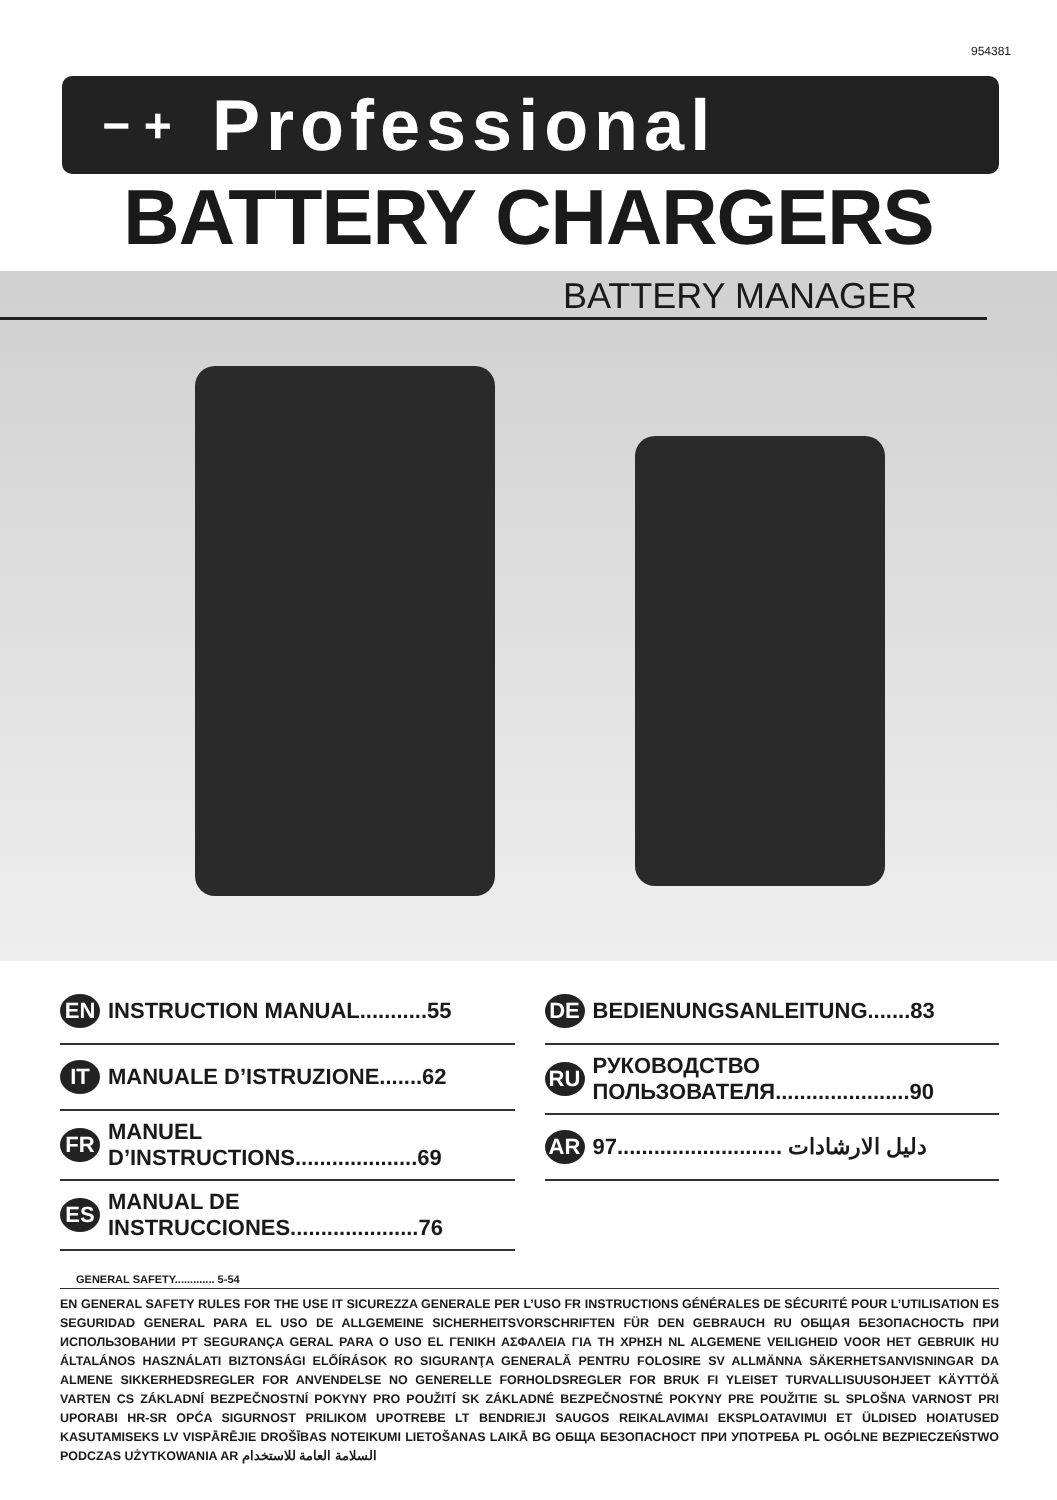954381
− +
Professional
BATTERY CHARGERS
BATTERY MANAGER
EN INSTRUCTION MANUAL...........55
IT MANUALE D’ISTRUZIONE.......62
FR MANUEL
D’INSTRUCTIONS....................69
ES MANUAL DE
INSTRUCCIONES.....................76
DE BEDIENUNGSANLEITUNG.......83
RU РУКОВОДСТВО
ПОЛЬЗОВАТЕЛЯ......................90
AR 97........................... دليل الارشادات
GENERAL SAFETY............. 5-54
EN GENERAL SAFETY RULES FOR THE USE IT SICUREZZA GENERALE PER L’USO FR INSTRUCTIONS GÉNÉRALES DE SÉCURITÉ POUR L’UTILISATION ES SEGURIDAD GENERAL PARA EL USO DE ALLGEMEINE SICHERHEITSVORSCHRIFTEN FÜR DEN GEBRAUCH RU ОБЩАЯ БЕЗОПАСНОСТЬ ПРИ ИСПОЛЬЗОВАНИИ PT SEGURANÇA GERAL PARA O USO EL ΓΕΝΙΚΗ ΑΣΦΑΛΕΙΑ ΓΙΑ ΤΗ ΧΡΗΣΗ NL ALGEMENE VEILIGHEID VOOR HET GEBRUIK HU ÁLTALÁNOS HASZNÁLATI BIZTONSÁGI ELŐÍRÁSOK RO SIGURANŢA GENERALĂ PENTRU FOLOSIRE SV ALLMÄNNA SÄKERHETSANVISNINGAR DA ALMENE SIKKERHEDSREGLER FOR ANVENDELSE NO GENERELLE FORHOLDSREGLER FOR BRUK FI YLEISET TURVALLISUUSOHJEET KÄYTTÖÄ VARTEN CS ZÁKLADNÍ BEZPEČNOSTNÍ POKYNY PRO POUŽITÍ SK ZÁKLADNÉ BEZPEČNOSTNÉ POKYNY PRE POUŽITIE SL SPLOŠNA VARNOST PRI UPORABI HR-SR OPĆA SIGURNOST PRILIKOM UPOTREBE LT BENDRIEJI SAUGOS REIKALAVIMAI EKSPLOATAVIMUI ET ÜLDISED HOIATUSED KASUTAMISEKS LV VISPĀRĒJIE DROŠĪBAS NOTEIKUMI LIETOŠANAS LAIKĀ BG ОБЩА БЕЗОПАСНОСТ ПРИ УПОТРЕБА PL OGÓLNE BEZPIECZEŃSTWO PODCZAS UŻYTKOWANIA AR السلامة العامة للاستخدام